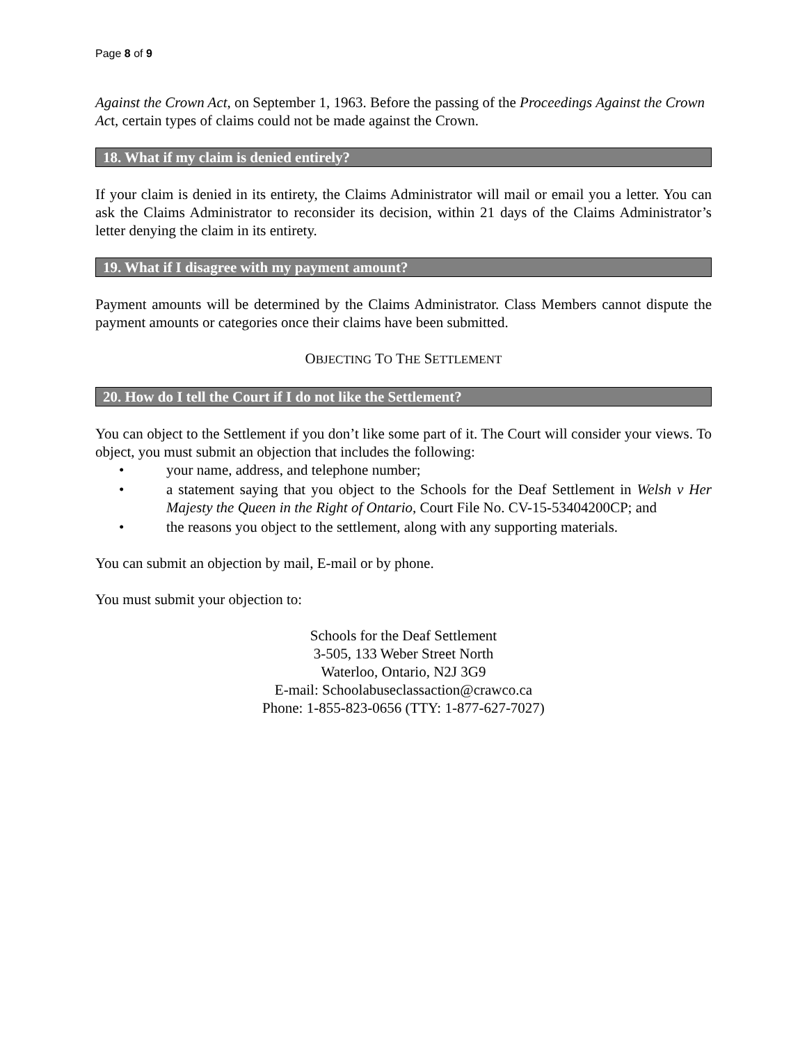Page 8 of 9
Against the Crown Act, on September 1, 1963. Before the passing of the Proceedings Against the Crown Act, certain types of claims could not be made against the Crown.
18. What if my claim is denied entirely?
If your claim is denied in its entirety, the Claims Administrator will mail or email you a letter. You can ask the Claims Administrator to reconsider its decision, within 21 days of the Claims Administrator’s letter denying the claim in its entirety.
19. What if I disagree with my payment amount?
Payment amounts will be determined by the Claims Administrator. Class Members cannot dispute the payment amounts or categories once their claims have been submitted.
OBJECTING TO THE SETTLEMENT
20. How do I tell the Court if I do not like the Settlement?
You can object to the Settlement if you don’t like some part of it. The Court will consider your views. To object, you must submit an objection that includes the following:
• your name, address, and telephone number;
• a statement saying that you object to the Schools for the Deaf Settlement in Welsh v Her Majesty the Queen in the Right of Ontario, Court File No. CV-15-53404200CP; and
• the reasons you object to the settlement, along with any supporting materials.
You can submit an objection by mail, E-mail or by phone.
You must submit your objection to:
Schools for the Deaf Settlement
3-505, 133 Weber Street North
Waterloo, Ontario, N2J 3G9
E-mail: Schoolabuseclassaction@crawco.ca
Phone: 1-855-823-0656 (TTY: 1-877-627-7027)